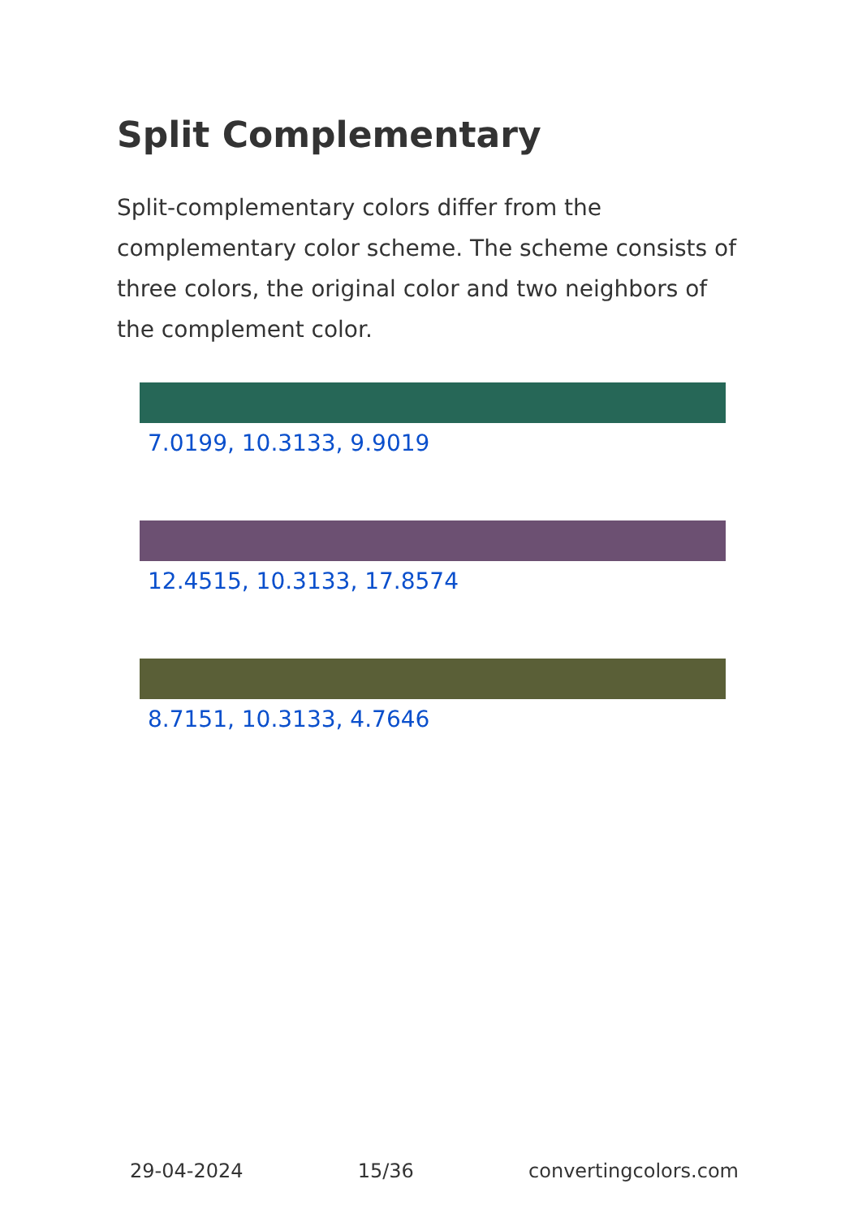Split Complementary
Split-complementary colors differ from the complementary color scheme. The scheme consists of three colors, the original color and two neighbors of the complement color.
7.0199, 10.3133, 9.9019
12.4515, 10.3133, 17.8574
8.7151, 10.3133, 4.7646
29-04-2024 15/36 convertingcolors.com